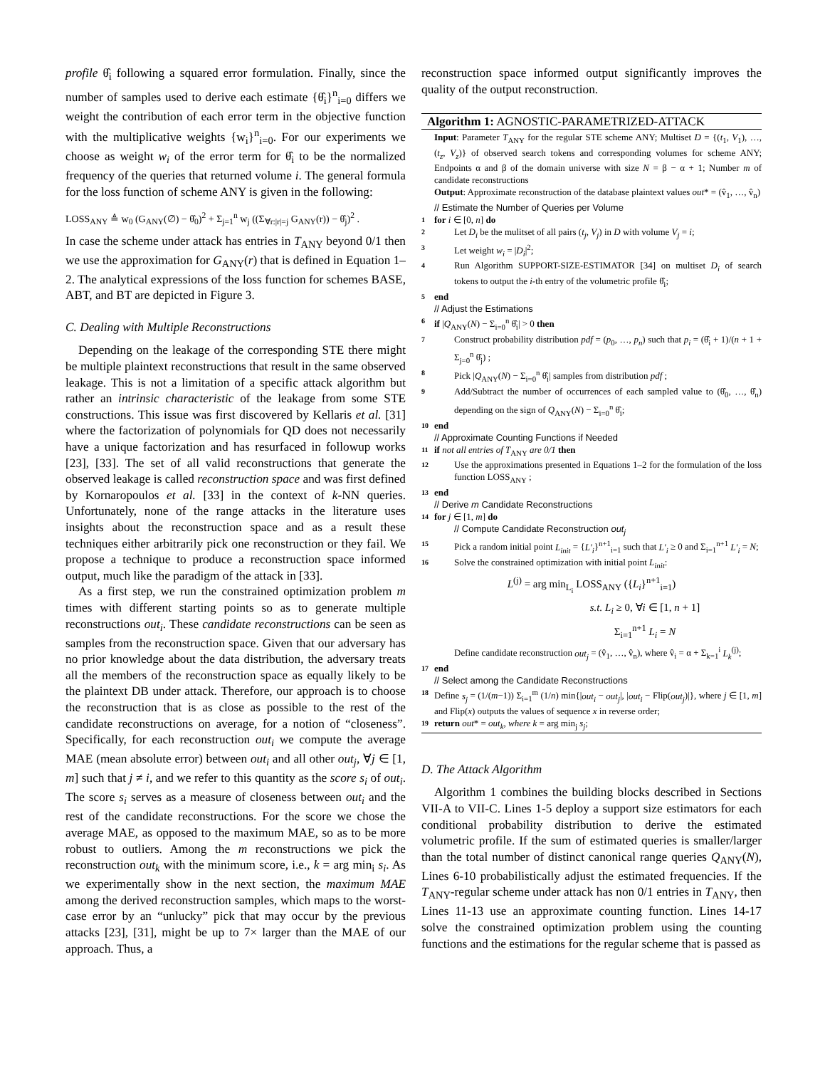profile θ̂<sub>i</sub> following a squared error formulation. Finally, since the number of samples used to derive each estimate {θ̂<sub>i</sub>}<sup>n</sup><sub>i=0</sub> differs we weight the contribution of each error term in the objective function with the multiplicative weights {w<sub>i</sub>}<sup>n</sup><sub>i=0</sub>. For our experiments we choose as weight w<sub>i</sub> of the error term for θ̂<sub>i</sub> to be the normalized frequency of the queries that returned volume i. The general formula for the loss function of scheme ANY is given in the following:
LOSS<sub>ANY</sub> ≜ w<sub>0</sub> (G<sub>ANY</sub>(∅) − θ̂<sub>0</sub>)<sup>2</sup> + Σ<sub>j=1</sub><sup>n</sup> w<sub>j</sub> ((Σ<sub>∀r:|r|=j</sub> G<sub>ANY</sub>(r)) − θ̂<sub>j</sub>)<sup>2</sup> .
In case the scheme under attack has entries in T<sub>ANY</sub> beyond 0/1 then we use the approximation for G<sub>ANY</sub>(r) that is defined in Equation 1–2. The analytical expressions of the loss function for schemes BASE, ABT, and BT are depicted in Figure 3.
C. Dealing with Multiple Reconstructions
Depending on the leakage of the corresponding STE there might be multiple plaintext reconstructions that result in the same observed leakage. This is not a limitation of a specific attack algorithm but rather an intrinsic characteristic of the leakage from some STE constructions. This issue was first discovered by Kellaris et al. [31] where the factorization of polynomials for QD does not necessarily have a unique factorization and has resurfaced in followup works [23], [33]. The set of all valid reconstructions that generate the observed leakage is called reconstruction space and was first defined by Kornaropoulos et al. [33] in the context of k-NN queries. Unfortunately, none of the range attacks in the literature uses insights about the reconstruction space and as a result these techniques either arbitrarily pick one reconstruction or they fail. We propose a technique to produce a reconstruction space informed output, much like the paradigm of the attack in [33].
As a first step, we run the constrained optimization problem m times with different starting points so as to generate multiple reconstructions out<sub>i</sub>. These candidate reconstructions can be seen as samples from the reconstruction space. Given that our adversary has no prior knowledge about the data distribution, the adversary treats all the members of the reconstruction space as equally likely to be the plaintext DB under attack. Therefore, our approach is to choose the reconstruction that is as close as possible to the rest of the candidate reconstructions on average, for a notion of “closeness”. Specifically, for each reconstruction out<sub>i</sub> we compute the average MAE (mean absolute error) between out<sub>i</sub> and all other out<sub>j</sub>, ∀j ∈ [1, m] such that j ≠ i, and we refer to this quantity as the score s<sub>i</sub> of out<sub>i</sub>. The score s<sub>i</sub> serves as a measure of closeness between out<sub>i</sub> and the rest of the candidate reconstructions. For the score we chose the average MAE, as opposed to the maximum MAE, so as to be more robust to outliers. Among the m reconstructions we pick the reconstruction out<sub>k</sub> with the minimum score, i.e., k = arg min<sub>i</sub> s<sub>i</sub>. As we experimentally show in the next section, the maximum MAE among the derived reconstruction samples, which maps to the worst-case error by an “unlucky” pick that may occur by the previous attacks [23], [31], might be up to 7× larger than the MAE of our approach. Thus, a
reconstruction space informed output significantly improves the quality of the output reconstruction.
Algorithm 1: AGNOSTIC-PARAMETRIZED-ATTACK
Input: Parameter T<sub>ANY</sub> for the regular STE scheme ANY; Multiset D = {(t<sub>1</sub>, V<sub>1</sub>), …, (t<sub>z</sub>, V<sub>z</sub>)} of observed search tokens and corresponding volumes for scheme ANY; Endpoints α and β of the domain universe with size N = β − α + 1; Number m of candidate reconstructions
Output: Approximate reconstruction of the database plaintext values out* = (v̂<sub>1</sub>, …, v̂<sub>n</sub>)
// Estimate the Number of Queries per Volume
1 for i ∈ [0, n] do
2 Let D<sub>i</sub> be the mulitset of all pairs (t<sub>j</sub>, V<sub>j</sub>) in D with volume V<sub>j</sub> = i;
3 Let weight w<sub>i</sub> = |D<sub>i</sub>|<sup>2</sup>;
4 Run Algorithm SUPPORT-SIZE-ESTIMATOR [34] on multiset D<sub>i</sub> of search tokens to output the i-th entry of the volumetric profile θ̂<sub>i</sub>;
5 end
// Adjust the Estimations
6 if |Q<sub>ANY</sub>(N) − Σ<sub>i=0</sub><sup>n</sup> θ̂<sub>i</sub>| > 0 then
7 Construct probability distribution pdf = (p<sub>0</sub>, …, p<sub>n</sub>) such that p<sub>i</sub> = (θ̂<sub>i</sub> + 1)/(n + 1 + Σ<sub>j=0</sub><sup>n</sup> θ̂<sub>j</sub>) ;
8 Pick |Q<sub>ANY</sub>(N) − Σ<sub>i=0</sub><sup>n</sup> θ̂<sub>i</sub>| samples from distribution pdf ;
9 Add/Subtract the number of occurrences of each sampled value to (θ̂<sub>0</sub>, …, θ̂<sub>n</sub>) depending on the sign of Q<sub>ANY</sub>(N) − Σ<sub>i=0</sub><sup>n</sup> θ̂<sub>i</sub>;
10 end
// Approximate Counting Functions if Needed
11 if not all entries of T<sub>ANY</sub> are 0/1 then
12 Use the approximations presented in Equations 1–2 for the formulation of the loss function LOSS<sub>ANY</sub> ;
13 end
// Derive m Candidate Reconstructions
14 for j ∈ [1, m] do
// Compute Candidate Reconstruction out<sub>j</sub>
15 Pick a random initial point L<sub>init</sub> = {L′<sub>i</sub>}<sup>n+1</sup><sub>i=1</sub> such that L′<sub>i</sub> ≥ 0 and Σ<sub>i=1</sub><sup>n+1</sup> L′<sub>i</sub> = N;
16 Solve the constrained optimization with initial point L<sub>init</sub>:
L<sup>(j)</sup> = arg min<sub>L<sub>i</sub></sub> LOSS<sub>ANY</sub> ({L<sub>i</sub>}<sup>n+1</sup><sub>i=1</sub>)
s.t. L<sub>i</sub> ≥ 0, ∀i ∈ [1, n + 1]
Σ<sub>i=1</sub><sup>n+1</sup> L<sub>i</sub> = N
Define candidate reconstruction out<sub>j</sub> = (v̂<sub>1</sub>, …, v̂<sub>n</sub>), where v̂<sub>i</sub> = α + Σ<sub>k=1</sub><sup>i</sup> L<sub>k</sub><sup>(j)</sup>;
17 end
// Select among the Candidate Reconstructions
18 Define s<sub>j</sub> = (1/(m−1)) Σ<sub>i=1</sub><sup>m</sup> (1/n) min{|out<sub>i</sub> − out<sub>j</sub>|, |out<sub>i</sub> − Flip(out<sub>j</sub>)|}, where j ∈ [1, m] and Flip(x) outputs the values of sequence x in reverse order;
19 return out* = out<sub>k</sub>, where k = arg min<sub>j</sub> s<sub>j</sub>;
D. The Attack Algorithm
Algorithm 1 combines the building blocks described in Sections VII-A to VII-C. Lines 1-5 deploy a support size estimators for each conditional probability distribution to derive the estimated volumetric profile. If the sum of estimated queries is smaller/larger than the total number of distinct canonical range queries Q<sub>ANY</sub>(N), Lines 6-10 probabilistically adjust the estimated frequencies. If the T<sub>ANY</sub>-regular scheme under attack has non 0/1 entries in T<sub>ANY</sub>, then Lines 11-13 use an approximate counting function. Lines 14-17 solve the constrained optimization problem using the counting functions and the estimations for the regular scheme that is passed as